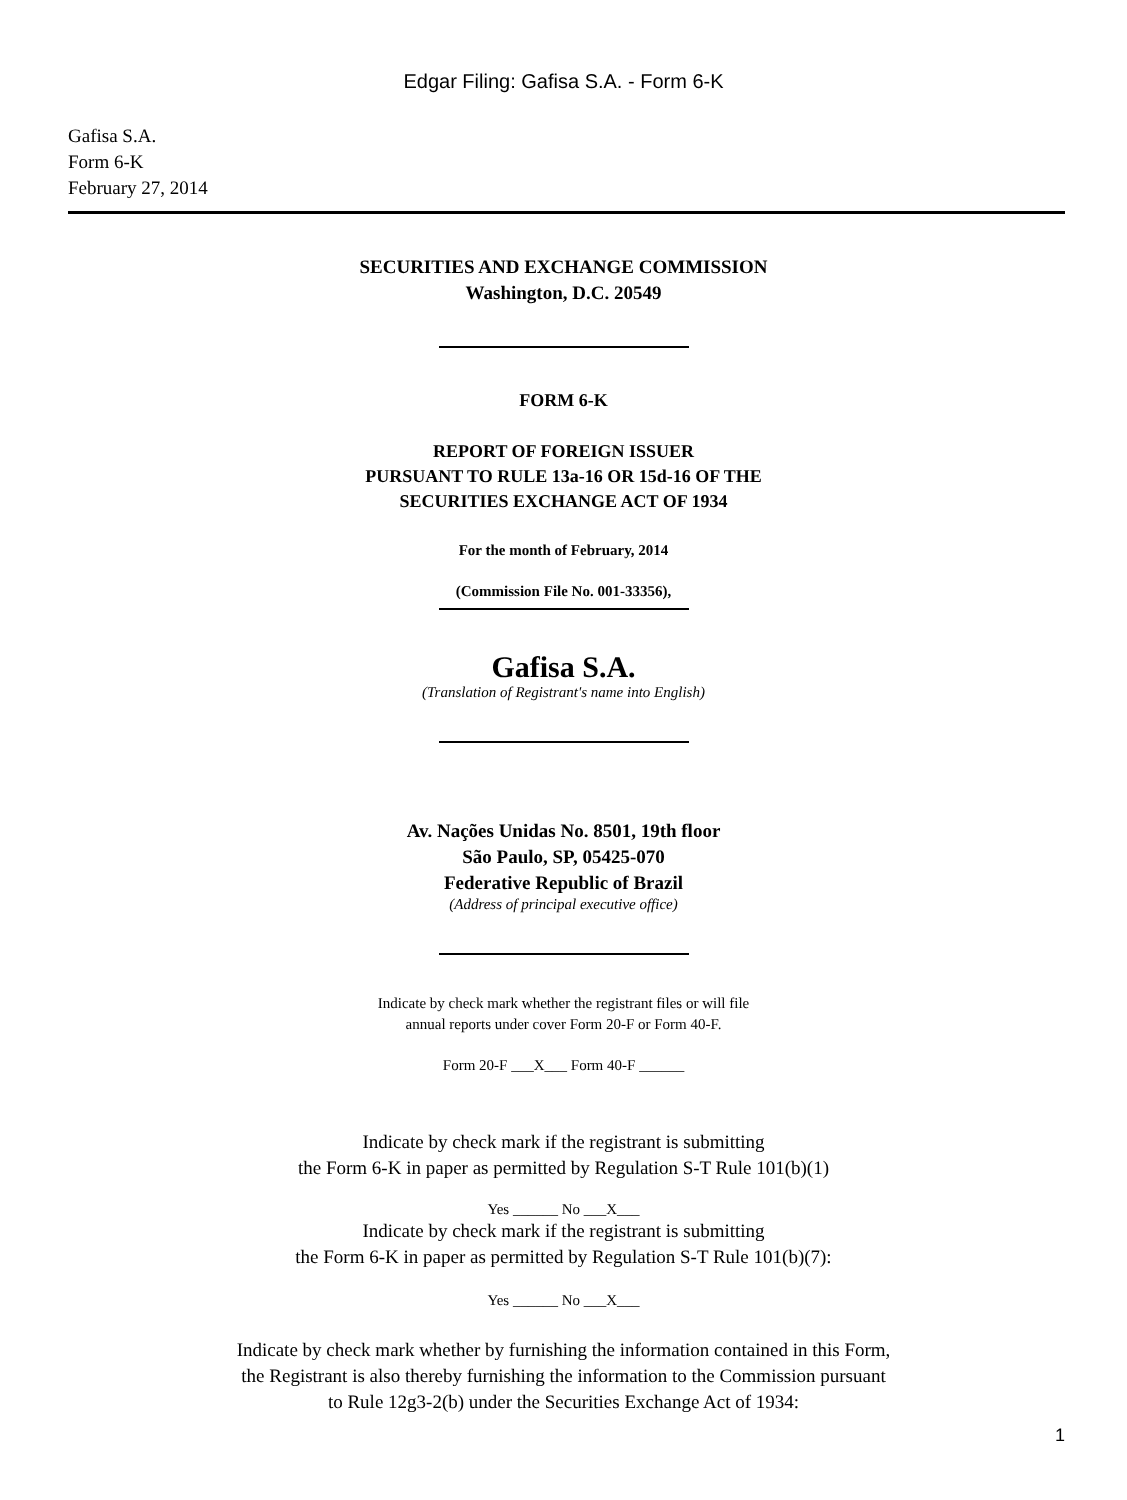Edgar Filing: Gafisa S.A. - Form 6-K
Gafisa S.A.
Form 6-K
February 27, 2014
SECURITIES AND EXCHANGE COMMISSION
Washington, D.C. 20549
FORM 6-K
REPORT OF FOREIGN ISSUER
PURSUANT TO RULE 13a-16 OR 15d-16 OF THE
SECURITIES EXCHANGE ACT OF 1934
For the month of February, 2014
(Commission File No. 001-33356),
Gafisa S.A.
(Translation of Registrant's name into English)
Av. Nações Unidas No. 8501, 19th floor
São Paulo, SP, 05425-070
Federative Republic of Brazil
(Address of principal executive office)
Indicate by check mark whether the registrant files or will file
annual reports under cover Form 20-F or Form 40-F.
Form 20-F ___X___ Form 40-F ______
Indicate by check mark if the registrant is submitting
the Form 6-K in paper as permitted by Regulation S-T Rule 101(b)(1)
Yes ______ No ___X___
Indicate by check mark if the registrant is submitting
the Form 6-K in paper as permitted by Regulation S-T Rule 101(b)(7):
Yes ______ No ___X___
Indicate by check mark whether by furnishing the information contained in this Form,
the Registrant is also thereby furnishing the information to the Commission pursuant
to Rule 12g3-2(b) under the Securities Exchange Act of 1934:
1